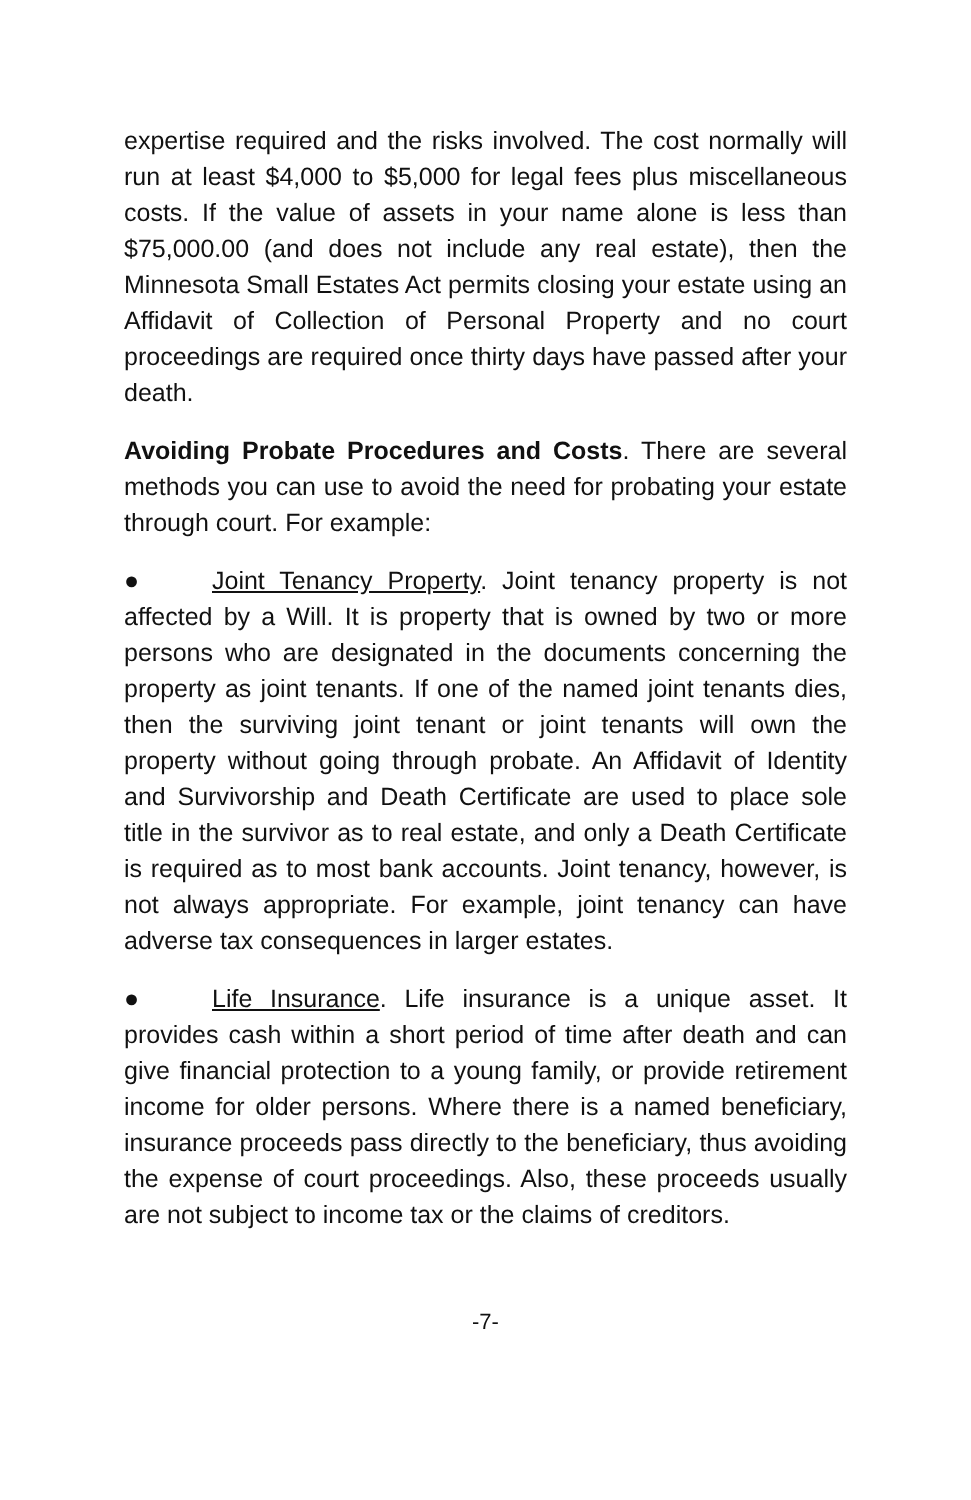expertise required and the risks involved. The cost normally will run at least $4,000 to $5,000 for legal fees plus miscellaneous costs. If the value of assets in your name alone is less than $75,000.00 (and does not include any real estate), then the Minnesota Small Estates Act permits closing your estate using an Affidavit of Collection of Personal Property and no court proceedings are required once thirty days have passed after your death.
Avoiding Probate Procedures and Costs. There are several methods you can use to avoid the need for probating your estate through court. For example:
● Joint Tenancy Property. Joint tenancy property is not affected by a Will. It is property that is owned by two or more persons who are designated in the documents concerning the property as joint tenants. If one of the named joint tenants dies, then the surviving joint tenant or joint tenants will own the property without going through probate. An Affidavit of Identity and Survivorship and Death Certificate are used to place sole title in the survivor as to real estate, and only a Death Certificate is required as to most bank accounts. Joint tenancy, however, is not always appropriate. For example, joint tenancy can have adverse tax consequences in larger estates.
● Life Insurance. Life insurance is a unique asset. It provides cash within a short period of time after death and can give financial protection to a young family, or provide retirement income for older persons. Where there is a named beneficiary, insurance proceeds pass directly to the beneficiary, thus avoiding the expense of court proceedings. Also, these proceeds usually are not subject to income tax or the claims of creditors.
-7-